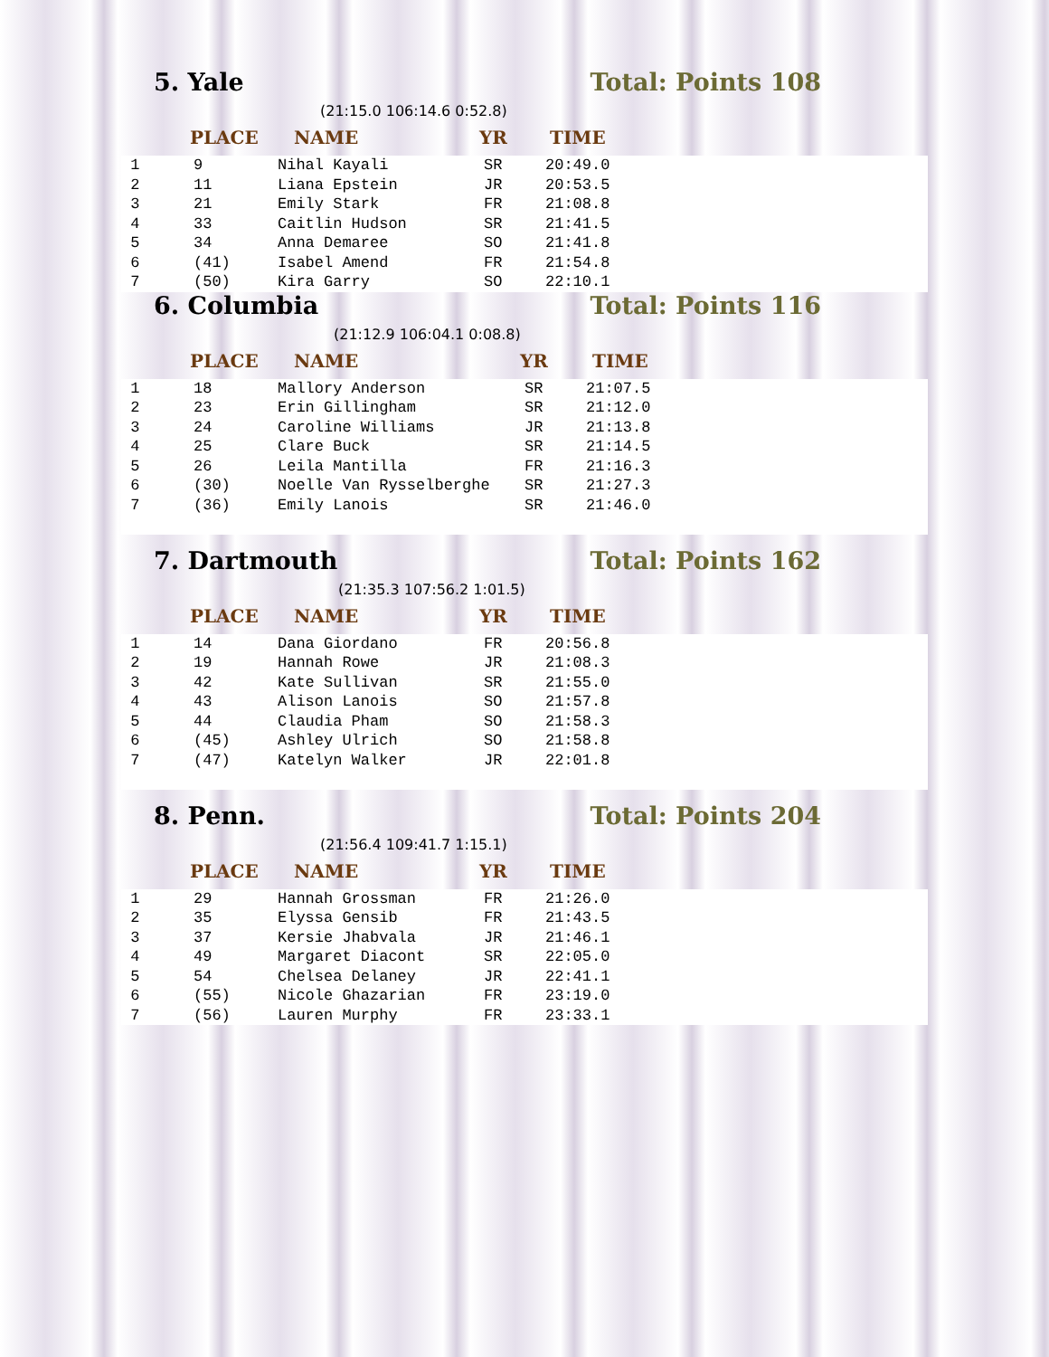5. Yale Total: Points 108
(21:15.0 106:14.6 0:52.8)
PLACE NAME YR TIME
| 1 | 9 | Nihal Kayali | SR | 20:49.0 |
| 2 | 11 | Liana Epstein | JR | 20:53.5 |
| 3 | 21 | Emily Stark | FR | 21:08.8 |
| 4 | 33 | Caitlin Hudson | SR | 21:41.5 |
| 5 | 34 | Anna Demaree | SO | 21:41.8 |
| 6 | (41) | Isabel Amend | FR | 21:54.8 |
| 7 | (50) | Kira Garry | SO | 22:10.1 |
6. Columbia Total: Points 116
(21:12.9 106:04.1 0:08.8)
PLACE NAME YR TIME
| 1 | 18 | Mallory Anderson | SR | 21:07.5 |
| 2 | 23 | Erin Gillingham | SR | 21:12.0 |
| 3 | 24 | Caroline Williams | JR | 21:13.8 |
| 4 | 25 | Clare Buck | SR | 21:14.5 |
| 5 | 26 | Leila Mantilla | FR | 21:16.3 |
| 6 | (30) | Noelle Van Rysselberghe | SR | 21:27.3 |
| 7 | (36) | Emily Lanois | SR | 21:46.0 |
7. Dartmouth Total: Points 162
(21:35.3 107:56.2 1:01.5)
PLACE NAME YR TIME
| 1 | 14 | Dana Giordano | FR | 20:56.8 |
| 2 | 19 | Hannah Rowe | JR | 21:08.3 |
| 3 | 42 | Kate Sullivan | SR | 21:55.0 |
| 4 | 43 | Alison Lanois | SO | 21:57.8 |
| 5 | 44 | Claudia Pham | SO | 21:58.3 |
| 6 | (45) | Ashley Ulrich | SO | 21:58.8 |
| 7 | (47) | Katelyn Walker | JR | 22:01.8 |
8. Penn. Total: Points 204
(21:56.4 109:41.7 1:15.1)
PLACE NAME YR TIME
| 1 | 29 | Hannah Grossman | FR | 21:26.0 |
| 2 | 35 | Elyssa Gensib | FR | 21:43.5 |
| 3 | 37 | Kersie Jhabvala | JR | 21:46.1 |
| 4 | 49 | Margaret Diacont | SR | 22:05.0 |
| 5 | 54 | Chelsea Delaney | JR | 22:41.1 |
| 6 | (55) | Nicole Ghazarian | FR | 23:19.0 |
| 7 | (56) | Lauren Murphy | FR | 23:33.1 |